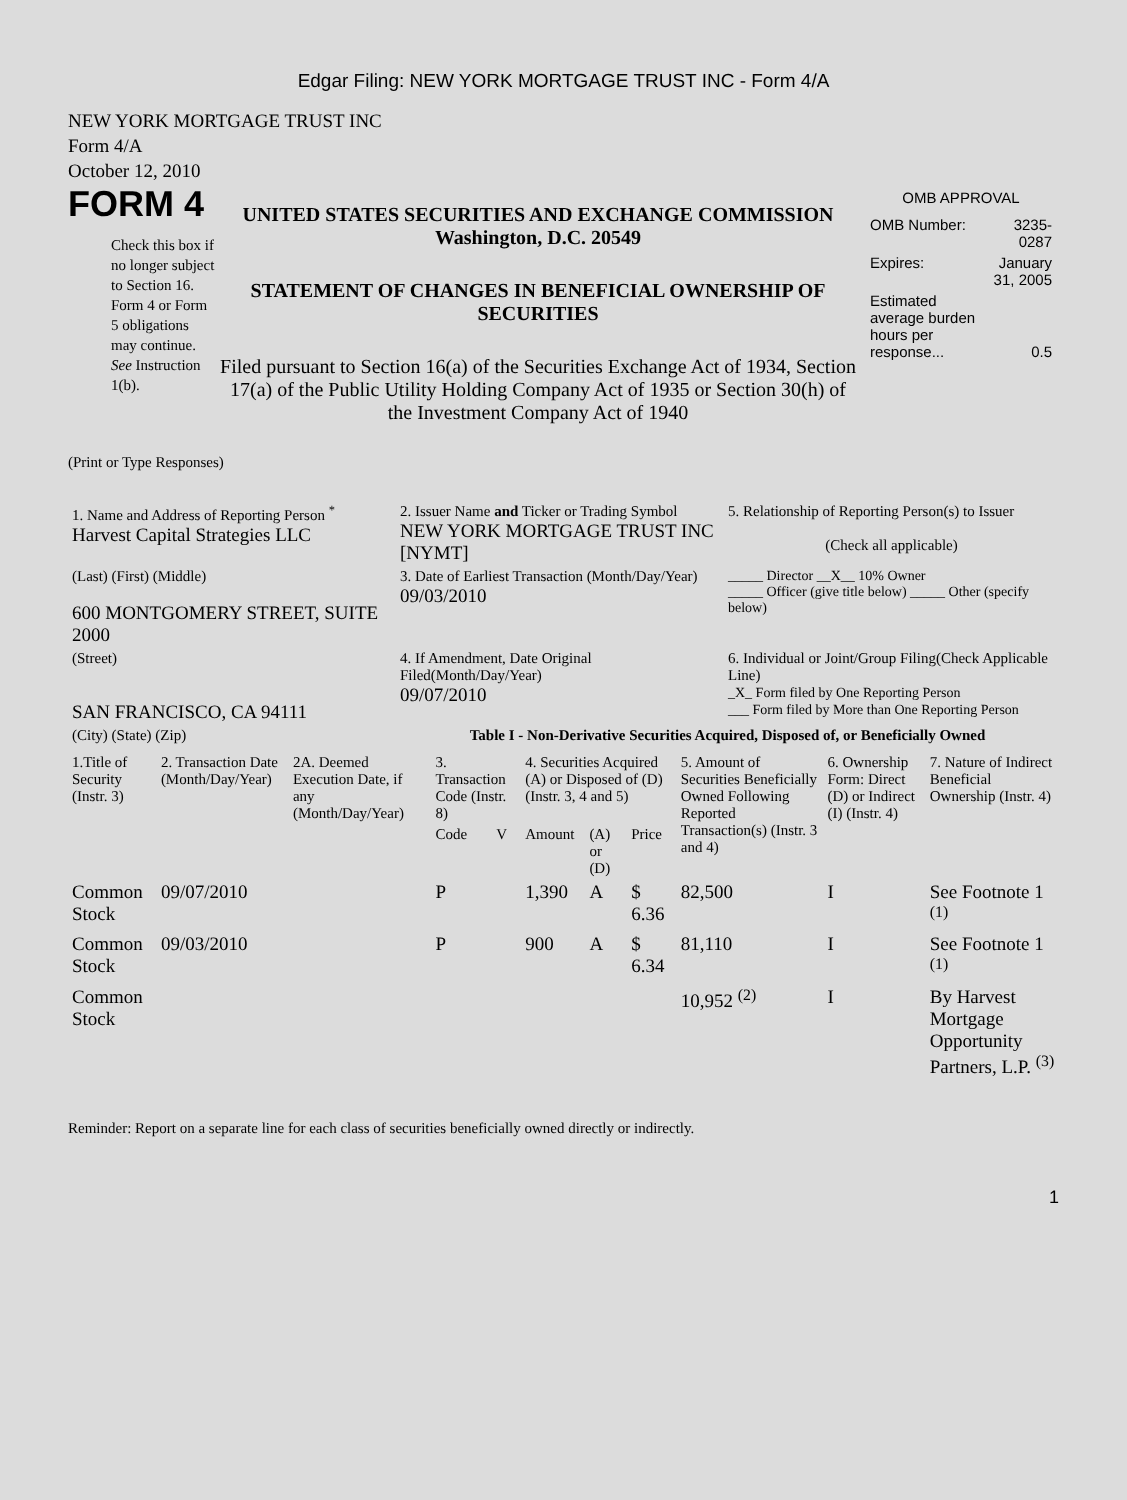Edgar Filing: NEW YORK MORTGAGE TRUST INC - Form 4/A
NEW YORK MORTGAGE TRUST INC
Form 4/A
October 12, 2010
FORM 4
Check this box if no longer subject to Section 16. Form 4 or Form 5 obligations may continue. See Instruction 1(b).
UNITED STATES SECURITIES AND EXCHANGE COMMISSION
Washington, D.C. 20549
STATEMENT OF CHANGES IN BENEFICIAL OWNERSHIP OF SECURITIES
Filed pursuant to Section 16(a) of the Securities Exchange Act of 1934, Section 17(a) of the Public Utility Holding Company Act of 1935 or Section 30(h) of the Investment Company Act of 1940
OMB APPROVAL
| OMB Number: | 3235-0287 |
| Expires: | January 31, 2005 |
| Estimated average burden hours per response... | 0.5 |
(Print or Type Responses)
| 1. Name and Address of Reporting Person <sup>*</sup> Harvest Capital Strategies LLC | 2. Issuer Name and Ticker or Trading Symbol NEW YORK MORTGAGE TRUST INC [NYMT] | 5. Relationship of Reporting Person(s) to Issuer (Check all applicable) |
| (Last) (First) (Middle) 600 MONTGOMERY STREET, SUITE 2000 | 3. Date of Earliest Transaction (Month/Day/Year) 09/03/2010 | _____ Director __X__ 10% Owner _____ Officer (give title below) _____ Other (specify below) |
| (Street) SAN FRANCISCO, CA 94111 | 4. If Amendment, Date Original Filed(Month/Day/Year) 09/07/2010 | 6. Individual or Joint/Group Filing(Check Applicable Line) _X_ Form filed by One Reporting Person ___ Form filed by More than One Reporting Person |
| (City) (State) (Zip) | Table I - Non-Derivative Securities Acquired, Disposed of, or Beneficially Owned | |
| 1.Title of Security (Instr. 3) | 2. Transaction Date (Month/Day/Year) | 2A. Deemed Execution Date, if any (Month/Day/Year) | 3. Transaction Code (Instr. 8) | | 4. Securities Acquired (A) or Disposed of (D) (Instr. 3, 4 and 5) | | | 5. Amount of Securities Beneficially Owned Following Reported Transaction(s) (Instr. 3 and 4) | 6. Ownership Form: Direct (D) or Indirect (I) (Instr. 4) | 7. Nature of Indirect Beneficial Ownership (Instr. 4) |
| --- | --- | --- | --- | --- | --- | --- | --- | --- | --- | --- |
| | | | Code | V | Amount | (A) or (D) | Price | | | |
| Common Stock | 09/07/2010 | | P | | 1,390 | A | $ 6.36 | 82,500 | I | See Footnote 1 <sup>(1)</sup> |
| Common Stock | 09/03/2010 | | P | | 900 | A | $ 6.34 | 81,110 | I | See Footnote 1 <sup>(1)</sup> |
| Common Stock | | | | | | | | 10,952 <sup>(2)</sup> | I | By Harvest Mortgage Opportunity Partners, L.P. <sup>(3)</sup> |
Reminder: Report on a separate line for each class of securities beneficially owned directly or indirectly.
1